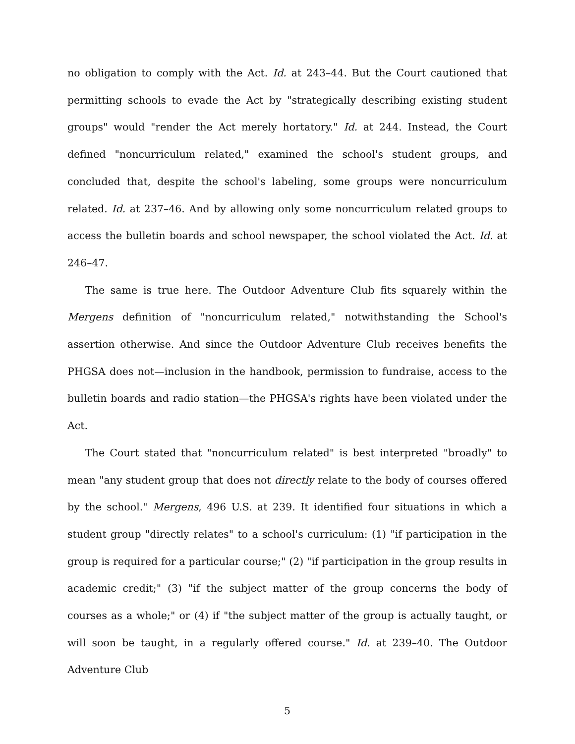no obligation to comply with the Act. Id. at 243–44. But the Court cautioned that permitting schools to evade the Act by "strategically describing existing student groups" would "render the Act merely hortatory." Id. at 244. Instead, the Court defined "noncurriculum related," examined the school's student groups, and concluded that, despite the school's labeling, some groups were noncurriculum related. Id. at 237–46. And by allowing only some noncurriculum related groups to access the bulletin boards and school newspaper, the school violated the Act. Id. at 246–47.
The same is true here. The Outdoor Adventure Club fits squarely within the Mergens definition of "noncurriculum related," notwithstanding the School's assertion otherwise. And since the Outdoor Adventure Club receives benefits the PHGSA does not—inclusion in the handbook, permission to fundraise, access to the bulletin boards and radio station—the PHGSA's rights have been violated under the Act.
The Court stated that "noncurriculum related" is best interpreted "broadly" to mean "any student group that does not directly relate to the body of courses offered by the school." Mergens, 496 U.S. at 239. It identified four situations in which a student group "directly relates" to a school's curriculum: (1) "if participation in the group is required for a particular course;" (2) "if participation in the group results in academic credit;" (3) "if the subject matter of the group concerns the body of courses as a whole;" or (4) if "the subject matter of the group is actually taught, or will soon be taught, in a regularly offered course." Id. at 239–40. The Outdoor Adventure Club
5